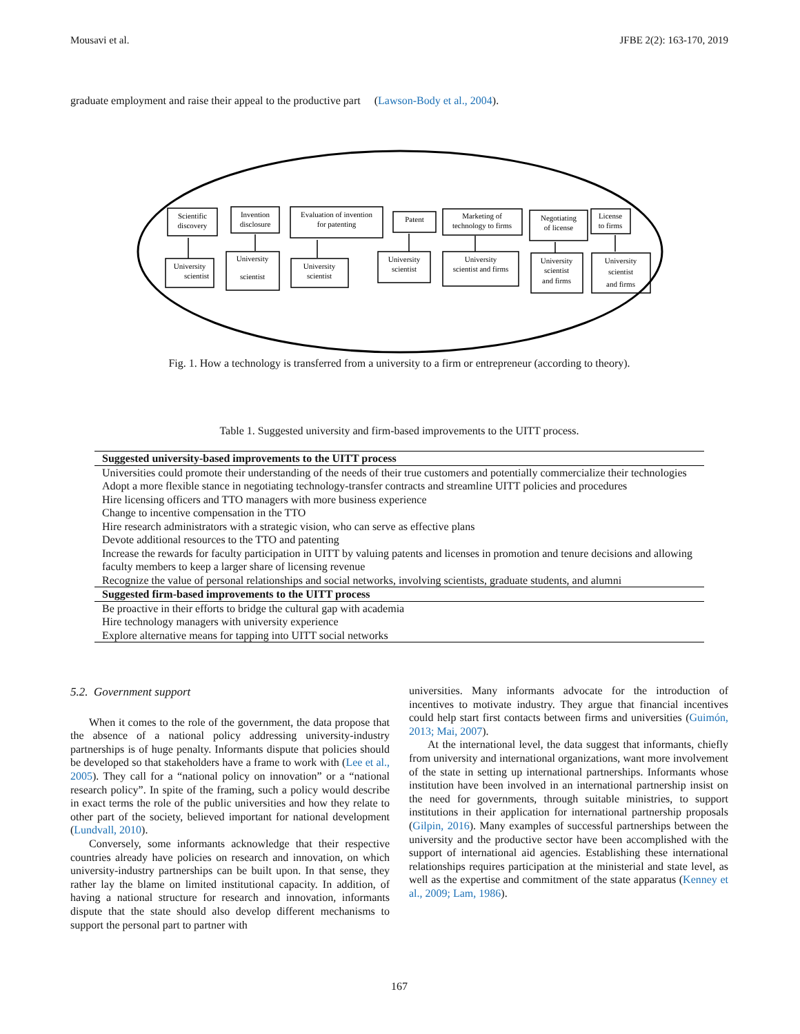Mousavi et al. JFBE 2(2): 163-170, 2019
graduate employment and raise their appeal to the productive part (Lawson-Body et al., 2004).
Scientific
discovery
Invention
disclosure
Evaluation of invention
for patenting
Patent
Marketing of
technology to firms
Negotiating
of license
License
to firms
University
scientist
University
scientist
University
scientist
University
scientist
University
scientist and firms
University
scientist
and firms
University
scientist
and firms
Fig. 1. How a technology is transferred from a university to a firm or entrepreneur (according to theory).
Table 1. Suggested university and firm-based improvements to the UITT process.
| Suggested university-based improvements to the UITT process |
| --- |
| Universities could promote their understanding of the needs of their true customers and potentially commercialize their technologies |
| Adopt a more flexible stance in negotiating technology-transfer contracts and streamline UITT policies and procedures |
| Hire licensing officers and TTO managers with more business experience |
| Change to incentive compensation in the TTO |
| Hire research administrators with a strategic vision, who can serve as effective plans |
| Devote additional resources to the TTO and patenting |
| Increase the rewards for faculty participation in UITT by valuing patents and licenses in promotion and tenure decisions and allowing faculty members to keep a larger share of licensing revenue |
| Recognize the value of personal relationships and social networks, involving scientists, graduate students, and alumni |
| Suggested firm-based improvements to the UITT process |
| Be proactive in their efforts to bridge the cultural gap with academia |
| Hire technology managers with university experience |
| Explore alternative means for tapping into UITT social networks |
5.2. Government support
When it comes to the role of the government, the data propose that the absence of a national policy addressing university-industry partnerships is of huge penalty. Informants dispute that policies should be developed so that stakeholders have a frame to work with (Lee et al., 2005). They call for a “national policy on innovation” or a “national research policy”. In spite of the framing, such a policy would describe in exact terms the role of the public universities and how they relate to other part of the society, believed important for national development (Lundvall, 2010).
Conversely, some informants acknowledge that their respective countries already have policies on research and innovation, on which university-industry partnerships can be built upon. In that sense, they rather lay the blame on limited institutional capacity. In addition, of having a national structure for research and innovation, informants dispute that the state should also develop different mechanisms to support the personal part to partner with
universities. Many informants advocate for the introduction of incentives to motivate industry. They argue that financial incentives could help start first contacts between firms and universities (Guimón, 2013; Mai, 2007).
At the international level, the data suggest that informants, chiefly from university and international organizations, want more involvement of the state in setting up international partnerships. Informants whose institution have been involved in an international partnership insist on the need for governments, through suitable ministries, to support institutions in their application for international partnership proposals (Gilpin, 2016). Many examples of successful partnerships between the university and the productive sector have been accomplished with the support of international aid agencies. Establishing these international relationships requires participation at the ministerial and state level, as well as the expertise and commitment of the state apparatus (Kenney et al., 2009; Lam, 1986).
167